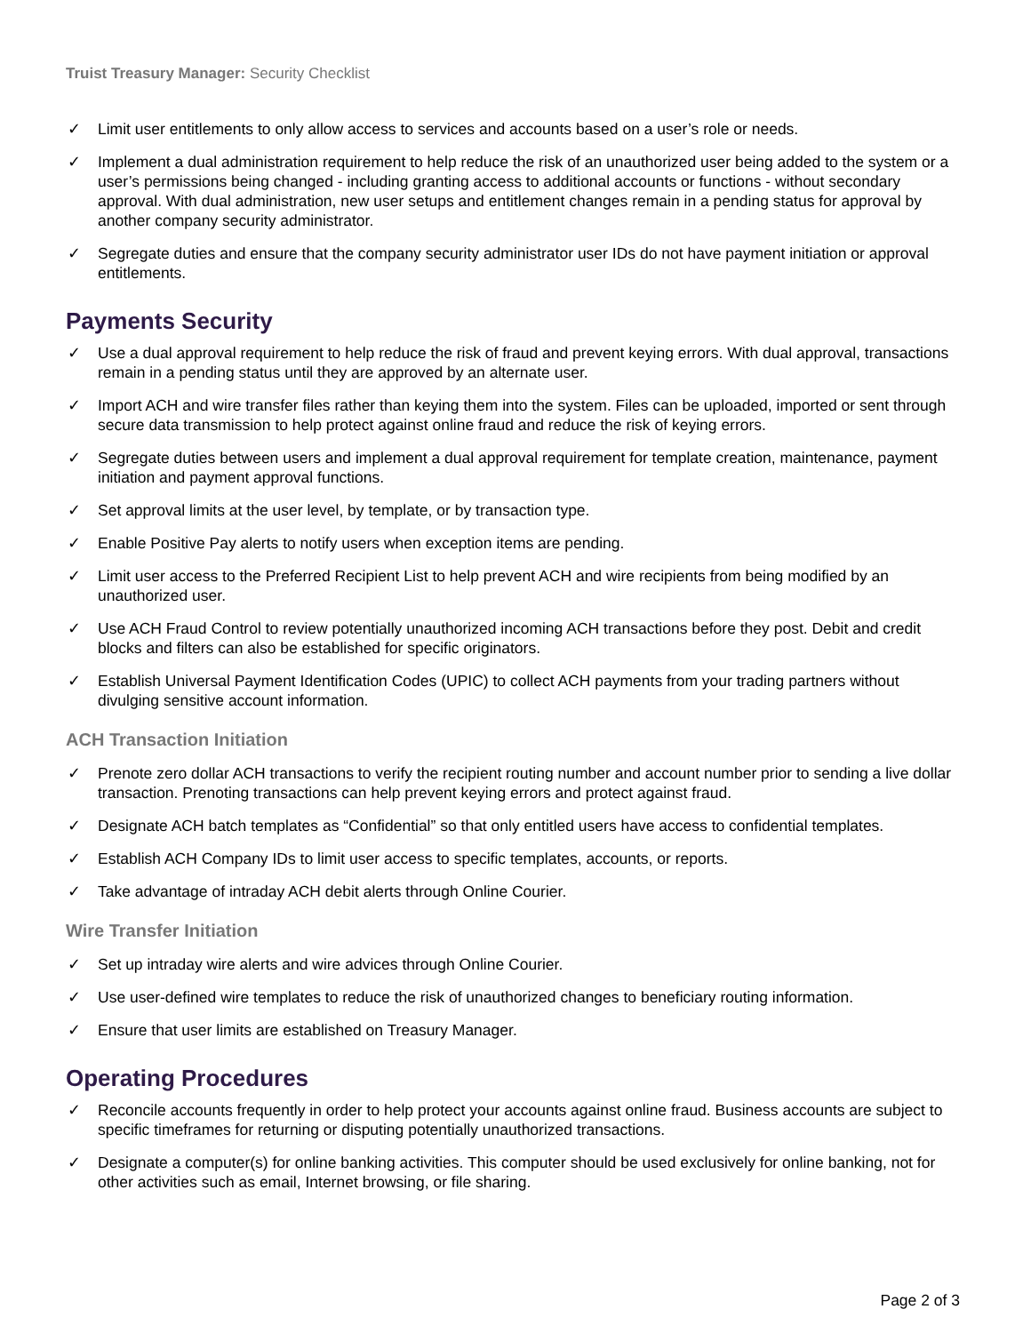Truist Treasury Manager: Security Checklist
✓ Limit user entitlements to only allow access to services and accounts based on a user’s role or needs.
✓ Implement a dual administration requirement to help reduce the risk of an unauthorized user being added to the system or a user’s permissions being changed - including granting access to additional accounts or functions - without secondary approval. With dual administration, new user setups and entitlement changes remain in a pending status for approval by another company security administrator.
✓ Segregate duties and ensure that the company security administrator user IDs do not have payment initiation or approval entitlements.
Payments Security
✓ Use a dual approval requirement to help reduce the risk of fraud and prevent keying errors. With dual approval, transactions remain in a pending status until they are approved by an alternate user.
✓ Import ACH and wire transfer files rather than keying them into the system. Files can be uploaded, imported or sent through secure data transmission to help protect against online fraud and reduce the risk of keying errors.
✓ Segregate duties between users and implement a dual approval requirement for template creation, maintenance, payment initiation and payment approval functions.
✓ Set approval limits at the user level, by template, or by transaction type.
✓ Enable Positive Pay alerts to notify users when exception items are pending.
✓ Limit user access to the Preferred Recipient List to help prevent ACH and wire recipients from being modified by an unauthorized user.
✓ Use ACH Fraud Control to review potentially unauthorized incoming ACH transactions before they post. Debit and credit blocks and filters can also be established for specific originators.
✓ Establish Universal Payment Identification Codes (UPIC) to collect ACH payments from your trading partners without divulging sensitive account information.
ACH Transaction Initiation
✓ Prenote zero dollar ACH transactions to verify the recipient routing number and account number prior to sending a live dollar transaction. Prenoting transactions can help prevent keying errors and protect against fraud.
✓ Designate ACH batch templates as “Confidential” so that only entitled users have access to confidential templates.
✓ Establish ACH Company IDs to limit user access to specific templates, accounts, or reports.
✓ Take advantage of intraday ACH debit alerts through Online Courier.
Wire Transfer Initiation
✓ Set up intraday wire alerts and wire advices through Online Courier.
✓ Use user-defined wire templates to reduce the risk of unauthorized changes to beneficiary routing information.
✓ Ensure that user limits are established on Treasury Manager.
Operating Procedures
✓ Reconcile accounts frequently in order to help protect your accounts against online fraud. Business accounts are subject to specific timeframes for returning or disputing potentially unauthorized transactions.
✓ Designate a computer(s) for online banking activities. This computer should be used exclusively for online banking, not for other activities such as email, Internet browsing, or file sharing.
Page 2 of 3